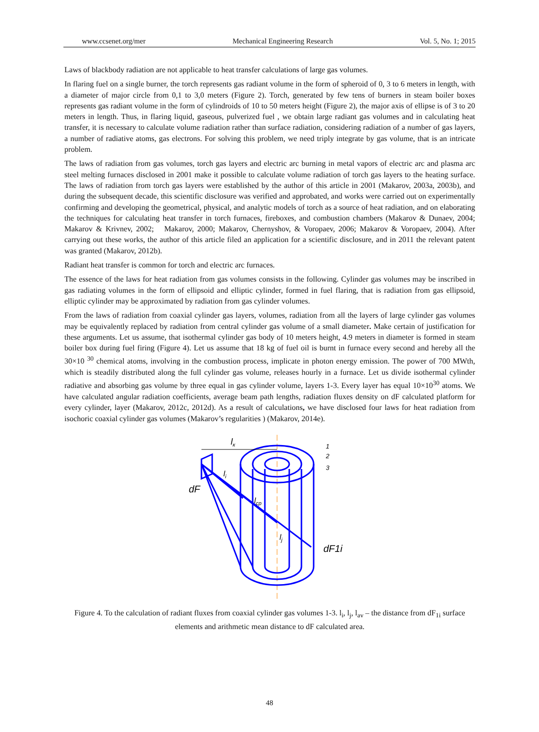www.ccsenet.org/mer Mechanical Engineering Research Vol. 5, No. 1; 2015
Laws of blackbody radiation are not applicable to heat transfer calculations of large gas volumes.
In flaring fuel on a single burner, the torch represents gas radiant volume in the form of spheroid of 0, 3 to 6 meters in length, with a diameter of major circle from 0,1 to 3,0 meters (Figure 2). Torch, generated by few tens of burners in steam boiler boxes represents gas radiant volume in the form of cylindroids of 10 to 50 meters height (Figure 2), the major axis of ellipse is of 3 to 20 meters in length. Thus, in flaring liquid, gaseous, pulverized fuel , we obtain large radiant gas volumes and in calculating heat transfer, it is necessary to calculate volume radiation rather than surface radiation, considering radiation of a number of gas layers, a number of radiative atoms, gas electrons. For solving this problem, we need triply integrate by gas volume, that is an intricate problem.
The laws of radiation from gas volumes, torch gas layers and electric arc burning in metal vapors of electric arc and plasma arc steel melting furnaces disclosed in 2001 make it possible to calculate volume radiation of torch gas layers to the heating surface. The laws of radiation from torch gas layers were established by the author of this article in 2001 (Makarov, 2003a, 2003b), and during the subsequent decade, this scientific disclosure was verified and approbated, and works were carried out on experimentally confirming and developing the geometrical, physical, and analytic models of torch as a source of heat radiation, and on elaborating the techniques for calculating heat transfer in torch furnaces, fireboxes, and combustion chambers (Makarov & Dunaev, 2004; Makarov & Krivnev, 2002; Makarov, 2000; Makarov, Chernyshov, & Voropaev, 2006; Makarov & Voropaev, 2004). After carrying out these works, the author of this article filed an application for a scientific disclosure, and in 2011 the relevant patent was granted (Makarov, 2012b).
Radiant heat transfer is common for torch and electric arc furnaces.
The essence of the laws for heat radiation from gas volumes consists in the following. Cylinder gas volumes may be inscribed in gas radiating volumes in the form of ellipsoid and elliptic cylinder, formed in fuel flaring, that is radiation from gas ellipsoid, elliptic cylinder may be approximated by radiation from gas cylinder volumes.
From the laws of radiation from coaxial cylinder gas layers, volumes, radiation from all the layers of large cylinder gas volumes may be equivalently replaced by radiation from central cylinder gas volume of a small diameter. Make certain of justification for these arguments. Let us assume, that isothermal cylinder gas body of 10 meters height, 4.9 meters in diameter is formed in steam boiler box during fuel firing (Figure 4). Let us assume that 18 kg of fuel oil is burnt in furnace every second and hereby all the 30×10 <sup>30</sup> chemical atoms, involving in the combustion process, implicate in photon energy emission. The power of 700 MWth, which is steadily distributed along the full cylinder gas volume, releases hourly in a furnace. Let us divide isothermal cylinder radiative and absorbing gas volume by three equal in gas cylinder volume, layers 1-3. Every layer has equal 10×10<sup>30</sup> atoms. We have calculated angular radiation coefficients, average beam path lengths, radiation fluxes density on dF calculated platform for every cylinder, layer (Makarov, 2012c, 2012d). As a result of calculations, we have disclosed four laws for heat radiation from isochoric coaxial cylinder gas volumes (Makarov’s regularities ) (Makarov, 2014e).
lк
li
lcp
lj
dF
dF1i
1
2
3
Figure 4. To the calculation of radiant fluxes from coaxial cylinder gas volumes 1-3. l<sub>i</sub>, l<sub>j</sub>, l<sub>av</sub> – the distance from dF<sub>1i</sub> surface elements and arithmetic mean distance to dF calculated area.
48